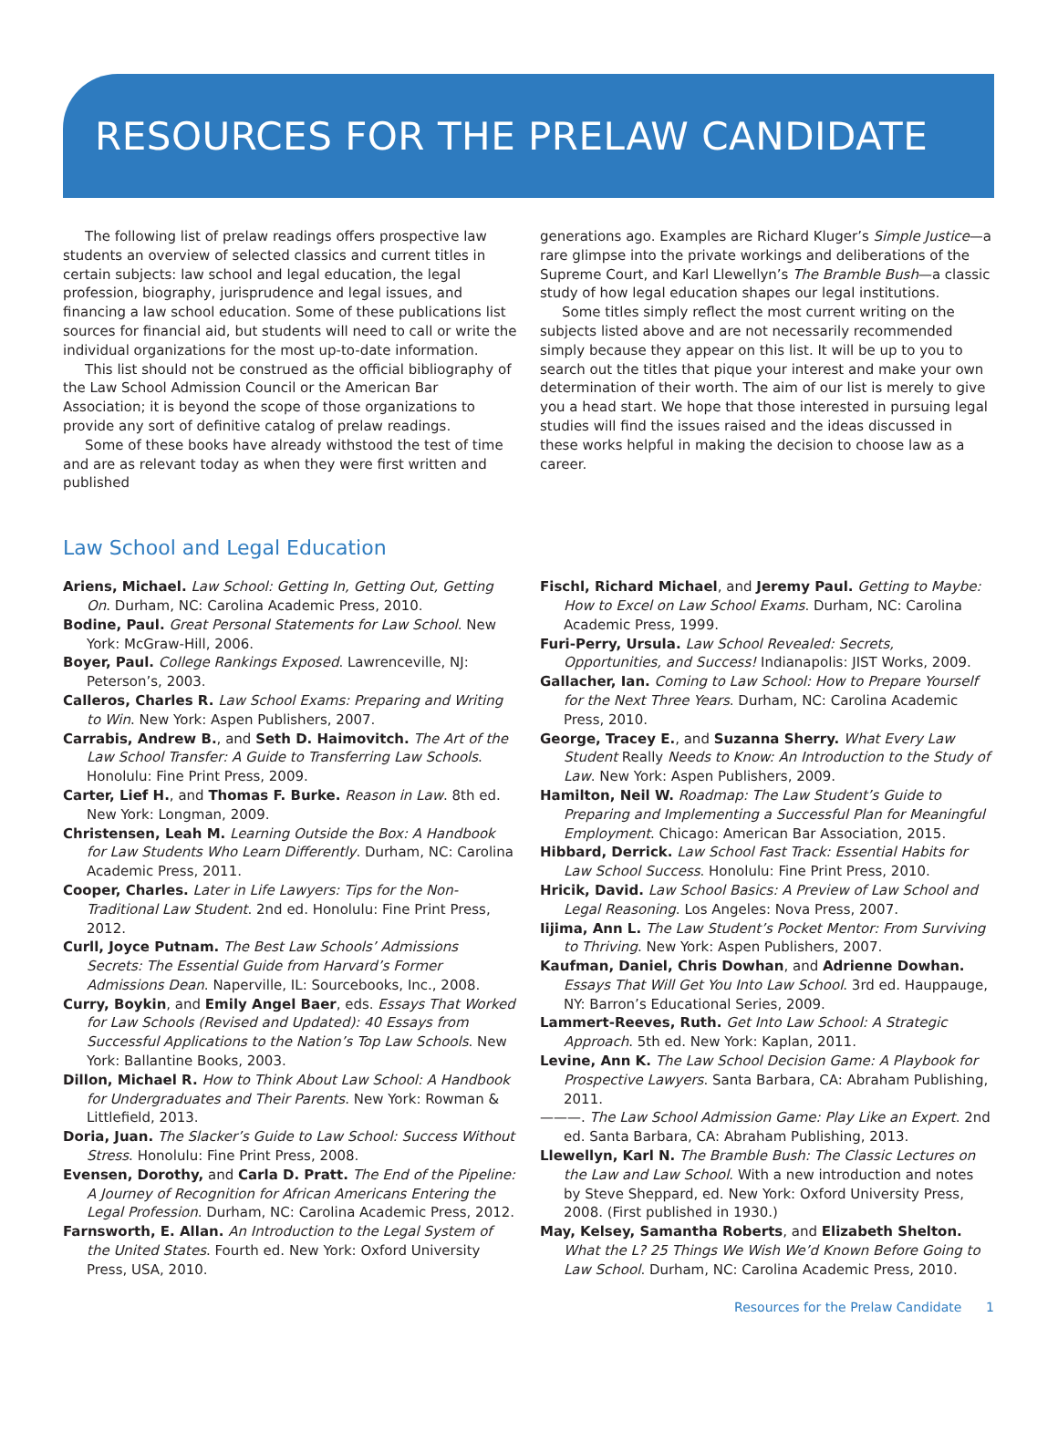RESOURCES FOR THE PRELAW CANDIDATE
The following list of prelaw readings offers prospective law students an overview of selected classics and current titles in certain subjects: law school and legal education, the legal profession, biography, jurisprudence and legal issues, and financing a law school education. Some of these publications list sources for financial aid, but students will need to call or write the individual organizations for the most up-to-date information.
This list should not be construed as the official bibliography of the Law School Admission Council or the American Bar Association; it is beyond the scope of those organizations to provide any sort of definitive catalog of prelaw readings.
Some of these books have already withstood the test of time and are as relevant today as when they were first written and published
generations ago. Examples are Richard Kluger’s Simple Justice—a rare glimpse into the private workings and deliberations of the Supreme Court, and Karl Llewellyn’s The Bramble Bush—a classic study of how legal education shapes our legal institutions.
Some titles simply reflect the most current writing on the subjects listed above and are not necessarily recommended simply because they appear on this list. It will be up to you to search out the titles that pique your interest and make your own determination of their worth. The aim of our list is merely to give you a head start. We hope that those interested in pursuing legal studies will find the issues raised and the ideas discussed in these works helpful in making the decision to choose law as a career.
Law School and Legal Education
Ariens, Michael. Law School: Getting In, Getting Out, Getting On. Durham, NC: Carolina Academic Press, 2010.
Bodine, Paul. Great Personal Statements for Law School. New York: McGraw-Hill, 2006.
Boyer, Paul. College Rankings Exposed. Lawrenceville, NJ: Peterson’s, 2003.
Calleros, Charles R. Law School Exams: Preparing and Writing to Win. New York: Aspen Publishers, 2007.
Carrabis, Andrew B., and Seth D. Haimovitch. The Art of the Law School Transfer: A Guide to Transferring Law Schools. Honolulu: Fine Print Press, 2009.
Carter, Lief H., and Thomas F. Burke. Reason in Law. 8th ed. New York: Longman, 2009.
Christensen, Leah M. Learning Outside the Box: A Handbook for Law Students Who Learn Differently. Durham, NC: Carolina Academic Press, 2011.
Cooper, Charles. Later in Life Lawyers: Tips for the Non-Traditional Law Student. 2nd ed. Honolulu: Fine Print Press, 2012.
Curll, Joyce Putnam. The Best Law Schools’ Admissions Secrets: The Essential Guide from Harvard’s Former Admissions Dean. Naperville, IL: Sourcebooks, Inc., 2008.
Curry, Boykin, and Emily Angel Baer, eds. Essays That Worked for Law Schools (Revised and Updated): 40 Essays from Successful Applications to the Nation’s Top Law Schools. New York: Ballantine Books, 2003.
Dillon, Michael R. How to Think About Law School: A Handbook for Undergraduates and Their Parents. New York: Rowman & Littlefield, 2013.
Doria, Juan. The Slacker’s Guide to Law School: Success Without Stress. Honolulu: Fine Print Press, 2008.
Evensen, Dorothy, and Carla D. Pratt. The End of the Pipeline: A Journey of Recognition for African Americans Entering the Legal Profession. Durham, NC: Carolina Academic Press, 2012.
Farnsworth, E. Allan. An Introduction to the Legal System of the United States. Fourth ed. New York: Oxford University Press, USA, 2010.
Fischl, Richard Michael, and Jeremy Paul. Getting to Maybe: How to Excel on Law School Exams. Durham, NC: Carolina Academic Press, 1999.
Furi-Perry, Ursula. Law School Revealed: Secrets, Opportunities, and Success! Indianapolis: JIST Works, 2009.
Gallacher, Ian. Coming to Law School: How to Prepare Yourself for the Next Three Years. Durham, NC: Carolina Academic Press, 2010.
George, Tracey E., and Suzanna Sherry. What Every Law Student Really Needs to Know: An Introduction to the Study of Law. New York: Aspen Publishers, 2009.
Hamilton, Neil W. Roadmap: The Law Student’s Guide to Preparing and Implementing a Successful Plan for Meaningful Employment. Chicago: American Bar Association, 2015.
Hibbard, Derrick. Law School Fast Track: Essential Habits for Law School Success. Honolulu: Fine Print Press, 2010.
Hricik, David. Law School Basics: A Preview of Law School and Legal Reasoning. Los Angeles: Nova Press, 2007.
Iijima, Ann L. The Law Student’s Pocket Mentor: From Surviving to Thriving. New York: Aspen Publishers, 2007.
Kaufman, Daniel, Chris Dowhan, and Adrienne Dowhan. Essays That Will Get You Into Law School. 3rd ed. Hauppauge, NY: Barron’s Educational Series, 2009.
Lammert-Reeves, Ruth. Get Into Law School: A Strategic Approach. 5th ed. New York: Kaplan, 2011.
Levine, Ann K. The Law School Decision Game: A Playbook for Prospective Lawyers. Santa Barbara, CA: Abraham Publishing, 2011.
———. The Law School Admission Game: Play Like an Expert. 2nd ed. Santa Barbara, CA: Abraham Publishing, 2013.
Llewellyn, Karl N. The Bramble Bush: The Classic Lectures on the Law and Law School. With a new introduction and notes by Steve Sheppard, ed. New York: Oxford University Press, 2008. (First published in 1930.)
May, Kelsey, Samantha Roberts, and Elizabeth Shelton. What the L? 25 Things We Wish We’d Known Before Going to Law School. Durham, NC: Carolina Academic Press, 2010.
Resources for the Prelaw Candidate 1